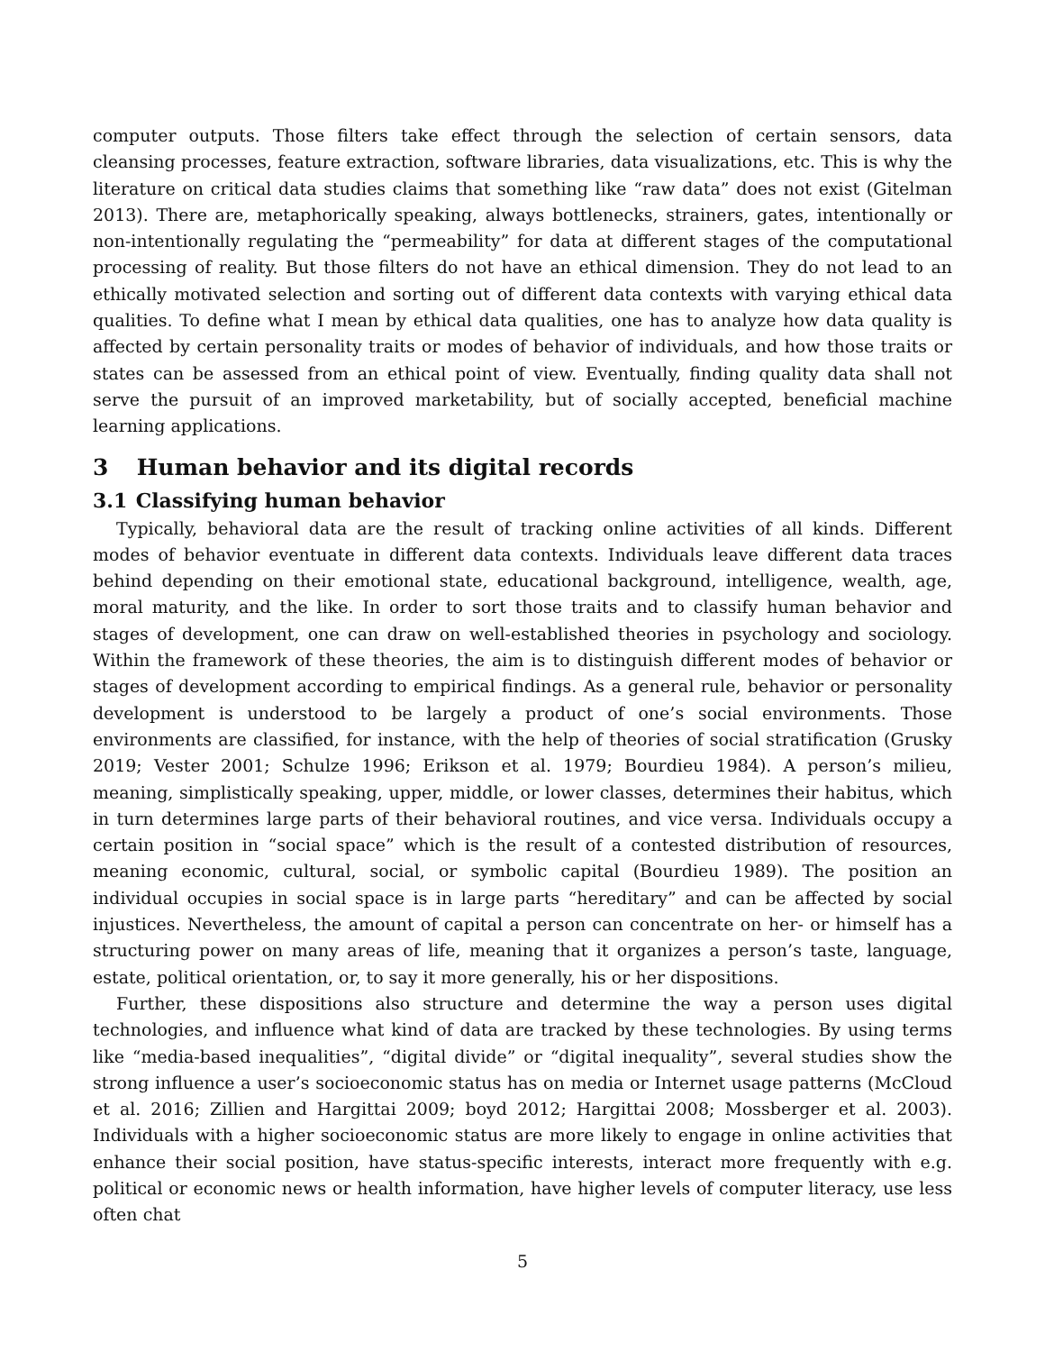computer outputs. Those filters take effect through the selection of certain sensors, data cleansing processes, feature extraction, software libraries, data visualizations, etc. This is why the literature on critical data studies claims that something like “raw data” does not exist (Gitelman 2013). There are, metaphorically speaking, always bottlenecks, strainers, gates, intentionally or non-intentionally regulating the “permeability” for data at different stages of the computational processing of reality. But those filters do not have an ethical dimension. They do not lead to an ethically motivated selection and sorting out of different data contexts with varying ethical data qualities. To define what I mean by ethical data qualities, one has to analyze how data quality is affected by certain personality traits or modes of behavior of individuals, and how those traits or states can be assessed from an ethical point of view. Eventually, finding quality data shall not serve the pursuit of an improved marketability, but of socially accepted, beneficial machine learning applications.
3 Human behavior and its digital records
3.1 Classifying human behavior
Typically, behavioral data are the result of tracking online activities of all kinds. Different modes of behavior eventuate in different data contexts. Individuals leave different data traces behind depending on their emotional state, educational background, intelligence, wealth, age, moral maturity, and the like. In order to sort those traits and to classify human behavior and stages of development, one can draw on well-established theories in psychology and sociology. Within the framework of these theories, the aim is to distinguish different modes of behavior or stages of development according to empirical findings. As a general rule, behavior or personality development is understood to be largely a product of one’s social environments. Those environments are classified, for instance, with the help of theories of social stratification (Grusky 2019; Vester 2001; Schulze 1996; Erikson et al. 1979; Bourdieu 1984). A person’s milieu, meaning, simplistically speaking, upper, middle, or lower classes, determines their habitus, which in turn determines large parts of their behavioral routines, and vice versa. Individuals occupy a certain position in “social space” which is the result of a contested distribution of resources, meaning economic, cultural, social, or symbolic capital (Bourdieu 1989). The position an individual occupies in social space is in large parts “hereditary” and can be affected by social injustices. Nevertheless, the amount of capital a person can concentrate on her- or himself has a structuring power on many areas of life, meaning that it organizes a person’s taste, language, estate, political orientation, or, to say it more generally, his or her dispositions.
Further, these dispositions also structure and determine the way a person uses digital technologies, and influence what kind of data are tracked by these technologies. By using terms like “media-based inequalities”, “digital divide” or “digital inequality”, several studies show the strong influence a user’s socioeconomic status has on media or Internet usage patterns (McCloud et al. 2016; Zillien and Hargittai 2009; boyd 2012; Hargittai 2008; Mossberger et al. 2003). Individuals with a higher socioeconomic status are more likely to engage in online activities that enhance their social position, have status-specific interests, interact more frequently with e.g. political or economic news or health information, have higher levels of computer literacy, use less often chat
5